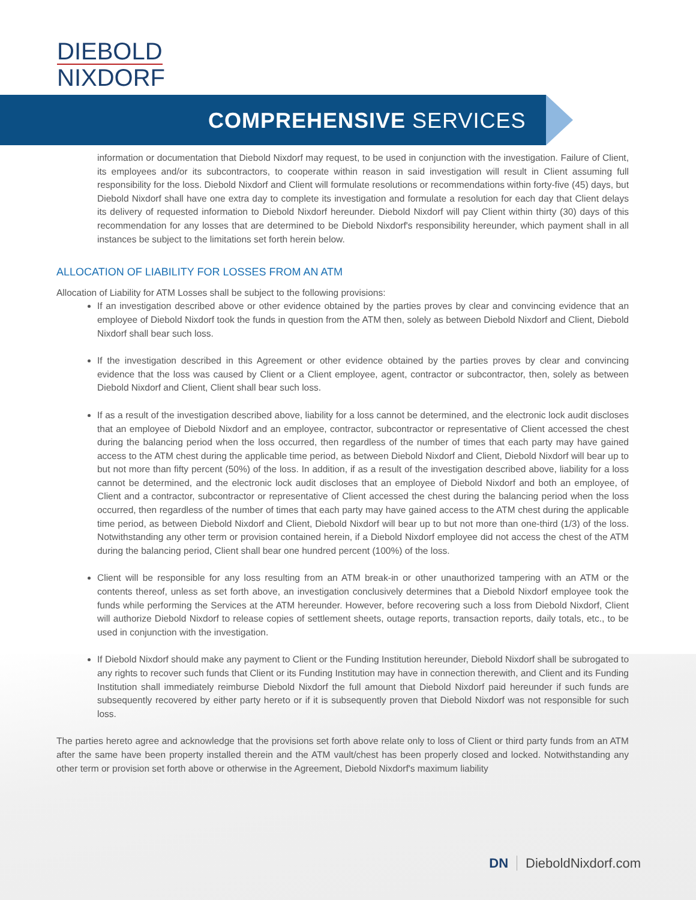DIEBOLD
NIXDORF
COMPREHENSIVE SERVICES
information or documentation that Diebold Nixdorf may request, to be used in conjunction with the investigation. Failure of Client, its employees and/or its subcontractors, to cooperate within reason in said investigation will result in Client assuming full responsibility for the loss. Diebold Nixdorf and Client will formulate resolutions or recommendations within forty-five (45) days, but Diebold Nixdorf shall have one extra day to complete its investigation and formulate a resolution for each day that Client delays its delivery of requested information to Diebold Nixdorf hereunder. Diebold Nixdorf will pay Client within thirty (30) days of this recommendation for any losses that are determined to be Diebold Nixdorf's responsibility hereunder, which payment shall in all instances be subject to the limitations set forth herein below.
ALLOCATION OF LIABILITY FOR LOSSES FROM AN ATM
Allocation of Liability for ATM Losses shall be subject to the following provisions:
If an investigation described above or other evidence obtained by the parties proves by clear and convincing evidence that an employee of Diebold Nixdorf took the funds in question from the ATM then, solely as between Diebold Nixdorf and Client, Diebold Nixdorf shall bear such loss.
If the investigation described in this Agreement or other evidence obtained by the parties proves by clear and convincing evidence that the loss was caused by Client or a Client employee, agent, contractor or subcontractor, then, solely as between Diebold Nixdorf and Client, Client shall bear such loss.
If as a result of the investigation described above, liability for a loss cannot be determined, and the electronic lock audit discloses that an employee of Diebold Nixdorf and an employee, contractor, subcontractor or representative of Client accessed the chest during the balancing period when the loss occurred, then regardless of the number of times that each party may have gained access to the ATM chest during the applicable time period, as between Diebold Nixdorf and Client, Diebold Nixdorf will bear up to but not more than fifty percent (50%) of the loss. In addition, if as a result of the investigation described above, liability for a loss cannot be determined, and the electronic lock audit discloses that an employee of Diebold Nixdorf and both an employee, of Client and a contractor, subcontractor or representative of Client accessed the chest during the balancing period when the loss occurred, then regardless of the number of times that each party may have gained access to the ATM chest during the applicable time period, as between Diebold Nixdorf and Client, Diebold Nixdorf will bear up to but not more than one-third (1/3) of the loss. Notwithstanding any other term or provision contained herein, if a Diebold Nixdorf employee did not access the chest of the ATM during the balancing period, Client shall bear one hundred percent (100%) of the loss.
Client will be responsible for any loss resulting from an ATM break-in or other unauthorized tampering with an ATM or the contents thereof, unless as set forth above, an investigation conclusively determines that a Diebold Nixdorf employee took the funds while performing the Services at the ATM hereunder. However, before recovering such a loss from Diebold Nixdorf, Client will authorize Diebold Nixdorf to release copies of settlement sheets, outage reports, transaction reports, daily totals, etc., to be used in conjunction with the investigation.
If Diebold Nixdorf should make any payment to Client or the Funding Institution hereunder, Diebold Nixdorf shall be subrogated to any rights to recover such funds that Client or its Funding Institution may have in connection therewith, and Client and its Funding Institution shall immediately reimburse Diebold Nixdorf the full amount that Diebold Nixdorf paid hereunder if such funds are subsequently recovered by either party hereto or if it is subsequently proven that Diebold Nixdorf was not responsible for such loss.
The parties hereto agree and acknowledge that the provisions set forth above relate only to loss of Client or third party funds from an ATM after the same have been property installed therein and the ATM vault/chest has been properly closed and locked. Notwithstanding any other term or provision set forth above or otherwise in the Agreement, Diebold Nixdorf's maximum liability
DN DieboldNixdorf.com